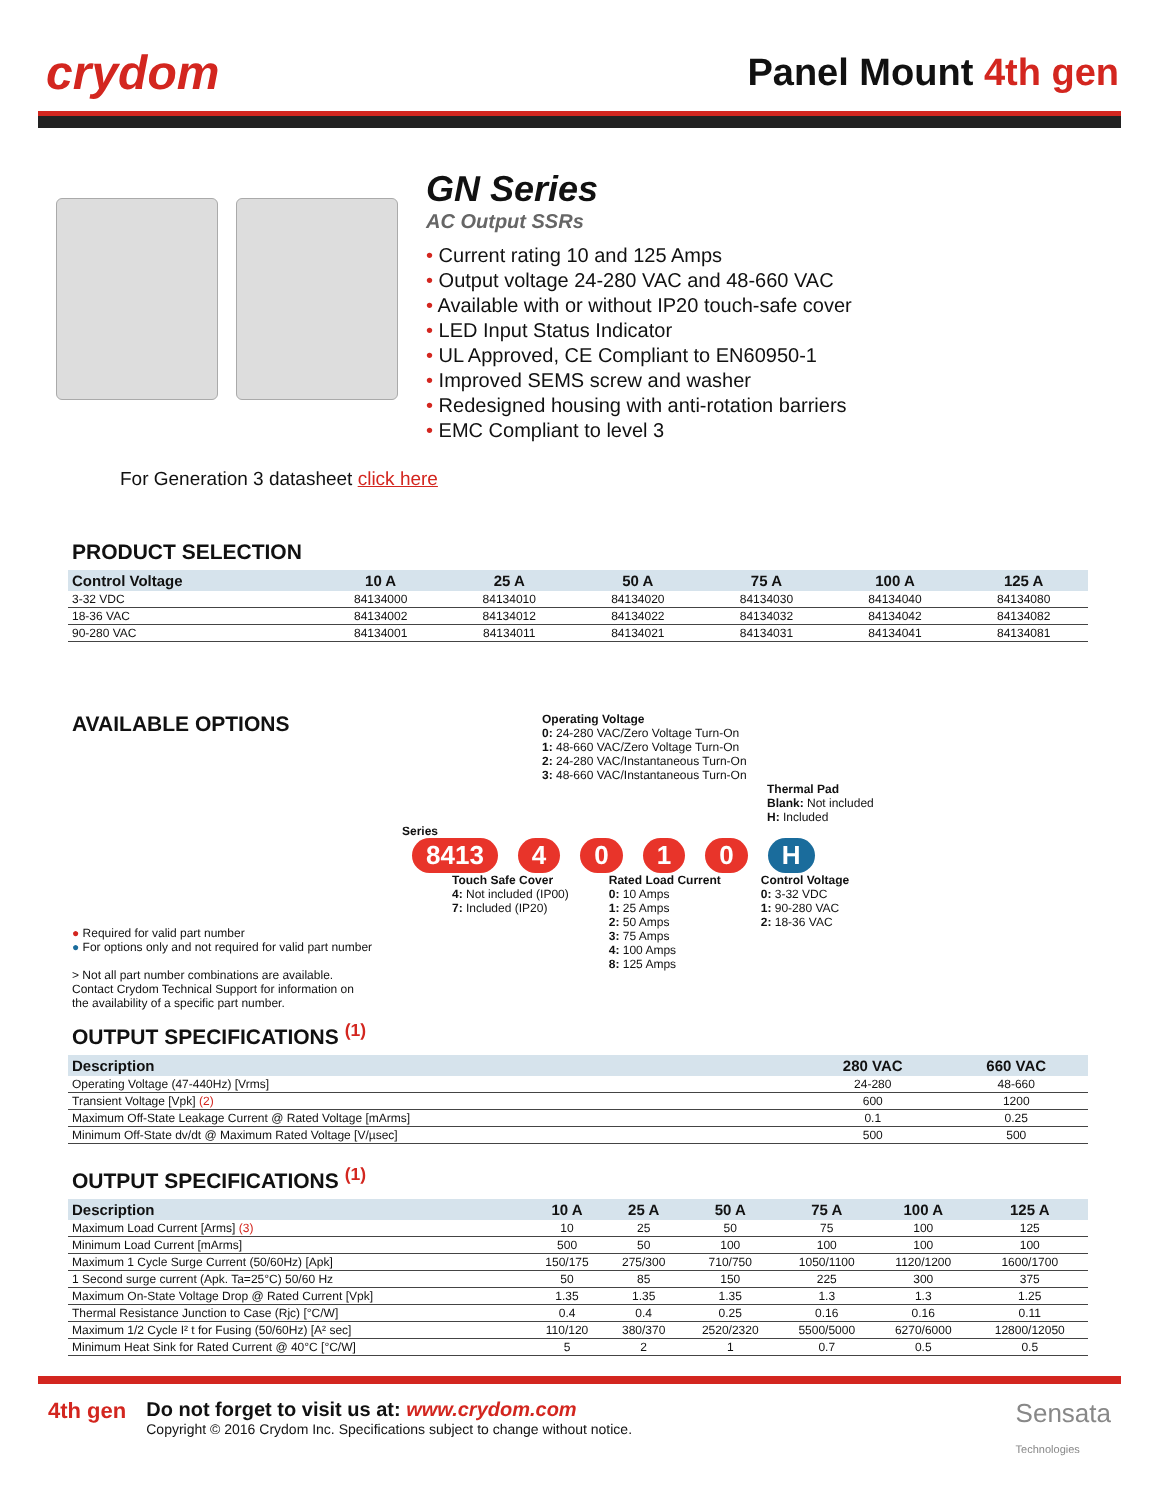crydom
Panel Mount 4th gen
GN Series
AC Output SSRs
• Current rating 10 and 125 Amps
• Output voltage 24-280 VAC and 48-660 VAC
• Available with or without IP20 touch-safe cover
• LED Input Status Indicator
• UL Approved, CE Compliant to EN60950-1
• Improved SEMS screw and washer
• Redesigned housing with anti-rotation barriers
• EMC Compliant to level 3
For Generation 3 datasheet click here
PRODUCT SELECTION
| Control Voltage | 10 A | 25 A | 50 A | 75 A | 100 A | 125 A |
| --- | --- | --- | --- | --- | --- | --- |
| 3-32 VDC | 84134000 | 84134010 | 84134020 | 84134030 | 84134040 | 84134080 |
| 18-36 VAC | 84134002 | 84134012 | 84134022 | 84134032 | 84134042 | 84134082 |
| 90-280 VAC | 84134001 | 84134011 | 84134021 | 84134031 | 84134041 | 84134081 |
AVAILABLE OPTIONS
● Required for valid part number
● For options only and not required for valid part number
> Not all part number combinations are available.
Contact Crydom Technical Support for information on
the availability of a specific part number.
Operating Voltage
0: 24-280 VAC/Zero Voltage Turn-On
1: 48-660 VAC/Zero Voltage Turn-On
2: 24-280 VAC/Instantaneous Turn-On
3: 48-660 VAC/Instantaneous Turn-On
Thermal Pad
Blank: Not included
H: Included
Series
8413 4010 H
Touch Safe Cover
4: Not included (IP00)
7: Included (IP20)
Rated Load Current
0: 10 Amps
1: 25 Amps
2: 50 Amps
3: 75 Amps
4: 100 Amps
8: 125 Amps
Control Voltage
0: 3-32 VDC
1: 90-280 VAC
2: 18-36 VAC
OUTPUT SPECIFICATIONS <sup>(1)</sup>
| Description | 280 VAC | 660 VAC |
| --- | --- | --- |
| Operating Voltage (47-440Hz) [Vrms] | 24-280 | 48-660 |
| Transient Voltage [Vpk] (2) | 600 | 1200 |
| Maximum Off-State Leakage Current @ Rated Voltage [mArms] | 0.1 | 0.25 |
| Minimum Off-State dv/dt @ Maximum Rated Voltage [V/µsec] | 500 | 500 |
OUTPUT SPECIFICATIONS <sup>(1)</sup>
| Description | 10 A | 25 A | 50 A | 75 A | 100 A | 125 A |
| --- | --- | --- | --- | --- | --- | --- |
| Maximum Load Current [Arms] (3) | 10 | 25 | 50 | 75 | 100 | 125 |
| Minimum Load Current [mArms] | 500 | 50 | 100 | 100 | 100 | 100 |
| Maximum 1 Cycle Surge Current (50/60Hz) [Apk] | 150/175 | 275/300 | 710/750 | 1050/1100 | 1120/1200 | 1600/1700 |
| 1 Second surge current (Apk. Ta=25°C) 50/60 Hz | 50 | 85 | 150 | 225 | 300 | 375 |
| Maximum On-State Voltage Drop @ Rated Current [Vpk] | 1.35 | 1.35 | 1.35 | 1.3 | 1.3 | 1.25 |
| Thermal Resistance Junction to Case (Rjc) [°C/W] | 0.4 | 0.4 | 0.25 | 0.16 | 0.16 | 0.11 |
| Maximum 1/2 Cycle I² t for Fusing (50/60Hz) [A² sec] | 110/120 | 380/370 | 2520/2320 | 5500/5000 | 6270/6000 | 12800/12050 |
| Minimum Heat Sink for Rated Current @ 40°C [°C/W] | 5 | 2 | 1 | 0.7 | 0.5 | 0.5 |
4th gen Do not forget to visit us at: www.crydom.com
Copyright © 2016 Crydom Inc. Specifications subject to change without notice.
Sensata
Technologies